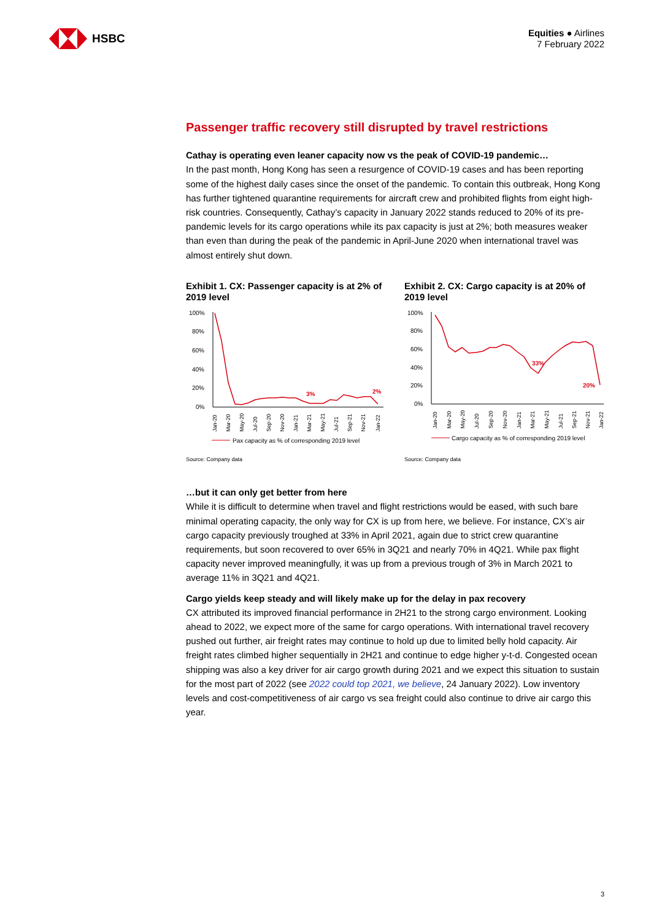HSBC
Equities ● Airlines
7 February 2022
Passenger traffic recovery still disrupted by travel restrictions
Cathay is operating even leaner capacity now vs the peak of COVID-19 pandemic…
In the past month, Hong Kong has seen a resurgence of COVID-19 cases and has been reporting some of the highest daily cases since the onset of the pandemic. To contain this outbreak, Hong Kong has further tightened quarantine requirements for aircraft crew and prohibited flights from eight high-risk countries. Consequently, Cathay’s capacity in January 2022 stands reduced to 20% of its pre-pandemic levels for its cargo operations while its pax capacity is just at 2%; both measures weaker than even than during the peak of the pandemic in April-June 2020 when international travel was almost entirely shut down.
Exhibit 1. CX: Passenger capacity is at 2% of 2019 level
100%
80%
60%
40%
20%
0%
3%
2%
Jan-20
Mar-20
May-20
Jul-20
Sep-20
Nov-20
Jan-21
Mar-21
May-21
Jul-21
Sep-21
Nov-21
Jan-22
Pax capacity as % of corresponding 2019 level
Source: Company data
Exhibit 2. CX: Cargo capacity is at 20% of 2019 level
100%
80%
60%
40%
20%
0%
33%
20%
Jan-20
Mar-20
May-20
Jul-20
Sep-20
Nov-20
Jan-21
Mar-21
May-21
Jul-21
Sep-21
Nov-21
Jan-22
Cargo capacity as % of corresponding 2019 level
Source: Company data
…but it can only get better from here
While it is difficult to determine when travel and flight restrictions would be eased, with such bare minimal operating capacity, the only way for CX is up from here, we believe. For instance, CX’s air cargo capacity previously troughed at 33% in April 2021, again due to strict crew quarantine requirements, but soon recovered to over 65% in 3Q21 and nearly 70% in 4Q21. While pax flight capacity never improved meaningfully, it was up from a previous trough of 3% in March 2021 to average 11% in 3Q21 and 4Q21.
Cargo yields keep steady and will likely make up for the delay in pax recovery
CX attributed its improved financial performance in 2H21 to the strong cargo environment. Looking ahead to 2022, we expect more of the same for cargo operations. With international travel recovery pushed out further, air freight rates may continue to hold up due to limited belly hold capacity. Air freight rates climbed higher sequentially in 2H21 and continue to edge higher y-t-d. Congested ocean shipping was also a key driver for air cargo growth during 2021 and we expect this situation to sustain for the most part of 2022 (see 2022 could top 2021, we believe, 24 January 2022). Low inventory levels and cost-competitiveness of air cargo vs sea freight could also continue to drive air cargo this year.
3